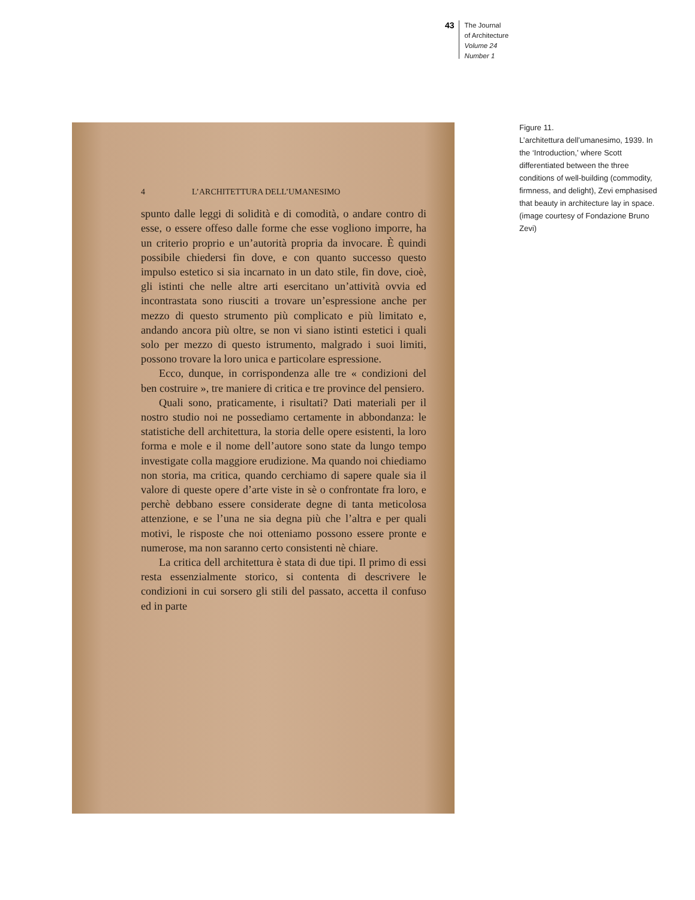43
The Journal
of Architecture
Volume 24
Number 1
4 L’ARCHITETTURA DELL’UMANESIMO
spunto dalle leggi di solidità e di comodità, o andare contro di esse, o essere offeso dalle forme che esse vogliono imporre, ha un criterio proprio e un’autorità propria da invocare. È quindi possibile chiedersi fin dove, e con quanto successo questo impulso estetico si sia incarnato in un dato stile, fin dove, cioè, gli istinti che nelle altre arti esercitano un’attività ovvia ed incontrastata sono riusciti a trovare un’espressione anche per mezzo di questo strumento più complicato e più limitato e, andando ancora più oltre, se non vi siano istinti estetici i quali solo per mezzo di questo istrumento, malgrado i suoi limiti, possono trovare la loro unica e particolare espressione.
Ecco, dunque, in corrispondenza alle tre « condizioni del ben costruire », tre maniere di critica e tre province del pensiero.
Quali sono, praticamente, i risultati? Dati materiali per il nostro studio noi ne possediamo certamente in abbondanza: le statistiche dell architettura, la storia delle opere esistenti, la loro forma e mole e il nome dell’autore sono state da lungo tempo investigate colla maggiore erudizione. Ma quando noi chiediamo non storia, ma critica, quando cerchiamo di sapere quale sia il valore di queste opere d’arte viste in sè o confrontate fra loro, e perchè debbano essere considerate degne di tanta meticolosa attenzione, e se l’una ne sia degna più che l’altra e per quali motivi, le risposte che noi otteniamo possono essere pronte e numerose, ma non saranno certo consistenti nè chiare.
La critica dell architettura è stata di due tipi. Il primo di essi resta essenzialmente storico, si contenta di descrivere le condizioni in cui sorsero gli stili del passato, accetta il confuso ed in parte
Figure 11.
L’architettura dell’umanesimo, 1939. In the ‘Introduction,’ where Scott differentiated between the three conditions of well-building (commodity, firmness, and delight), Zevi emphasised that beauty in architecture lay in space. (image courtesy of Fondazione Bruno Zevi)